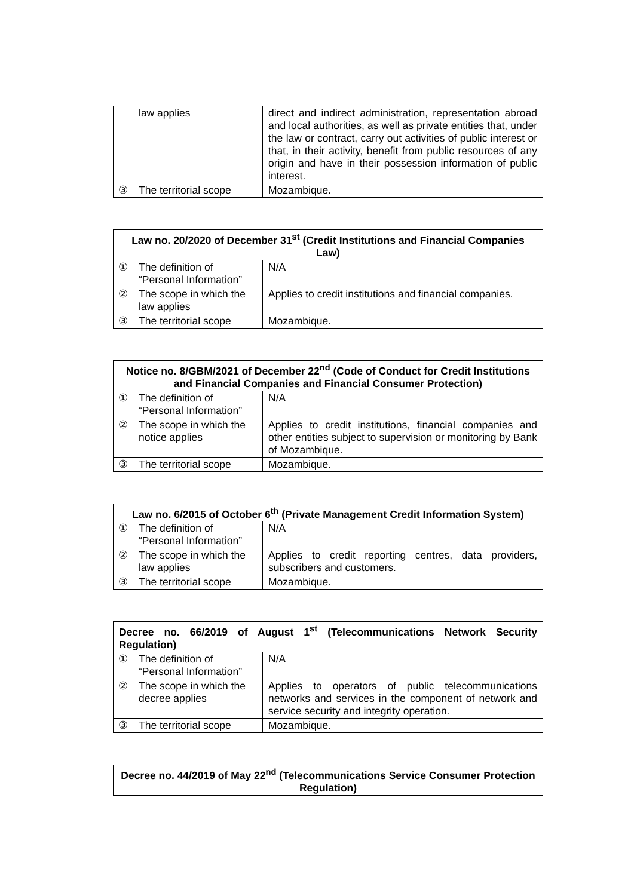| law applies | direct and indirect administration, representation abroad and local authorities, as well as private entities that, under the law or contract, carry out activities of public interest or that, in their activity, benefit from public resources of any origin and have in their possession information of public interest. |
| ③ The territorial scope | Mozambique. |
| Law no. 20/2020 of December 31<sup>st</sup> (Credit Institutions and Financial Companies Law) | |
| --- | --- |
| ① The definition of “Personal Information” | N/A |
| ② The scope in which the law applies | Applies to credit institutions and financial companies. |
| ③ The territorial scope | Mozambique. |
| Notice no. 8/GBM/2021 of December 22<sup>nd</sup> (Code of Conduct for Credit Institutions and Financial Companies and Financial Consumer Protection) | |
| --- | --- |
| ① The definition of “Personal Information” | N/A |
| ② The scope in which the notice applies | Applies to credit institutions, financial companies and other entities subject to supervision or monitoring by Bank of Mozambique. |
| ③ The territorial scope | Mozambique. |
| Law no. 6/2015 of October 6<sup>th</sup> (Private Management Credit Information System) | |
| --- | --- |
| ① The definition of “Personal Information” | N/A |
| ② The scope in which the law applies | Applies to credit reporting centres, data providers, subscribers and customers. |
| ③ The territorial scope | Mozambique. |
| Decree no. 66/2019 of August 1<sup>st</sup> (Telecommunications Network Security Regulation) | |
| --- | --- |
| ① The definition of “Personal Information” | N/A |
| ② The scope in which the decree applies | Applies to operators of public telecommunications networks and services in the component of network and service security and integrity operation. |
| ③ The territorial scope | Mozambique. |
| Decree no. 44/2019 of May 22<sup>nd</sup> (Telecommunications Service Consumer Protection Regulation) |
| --- |